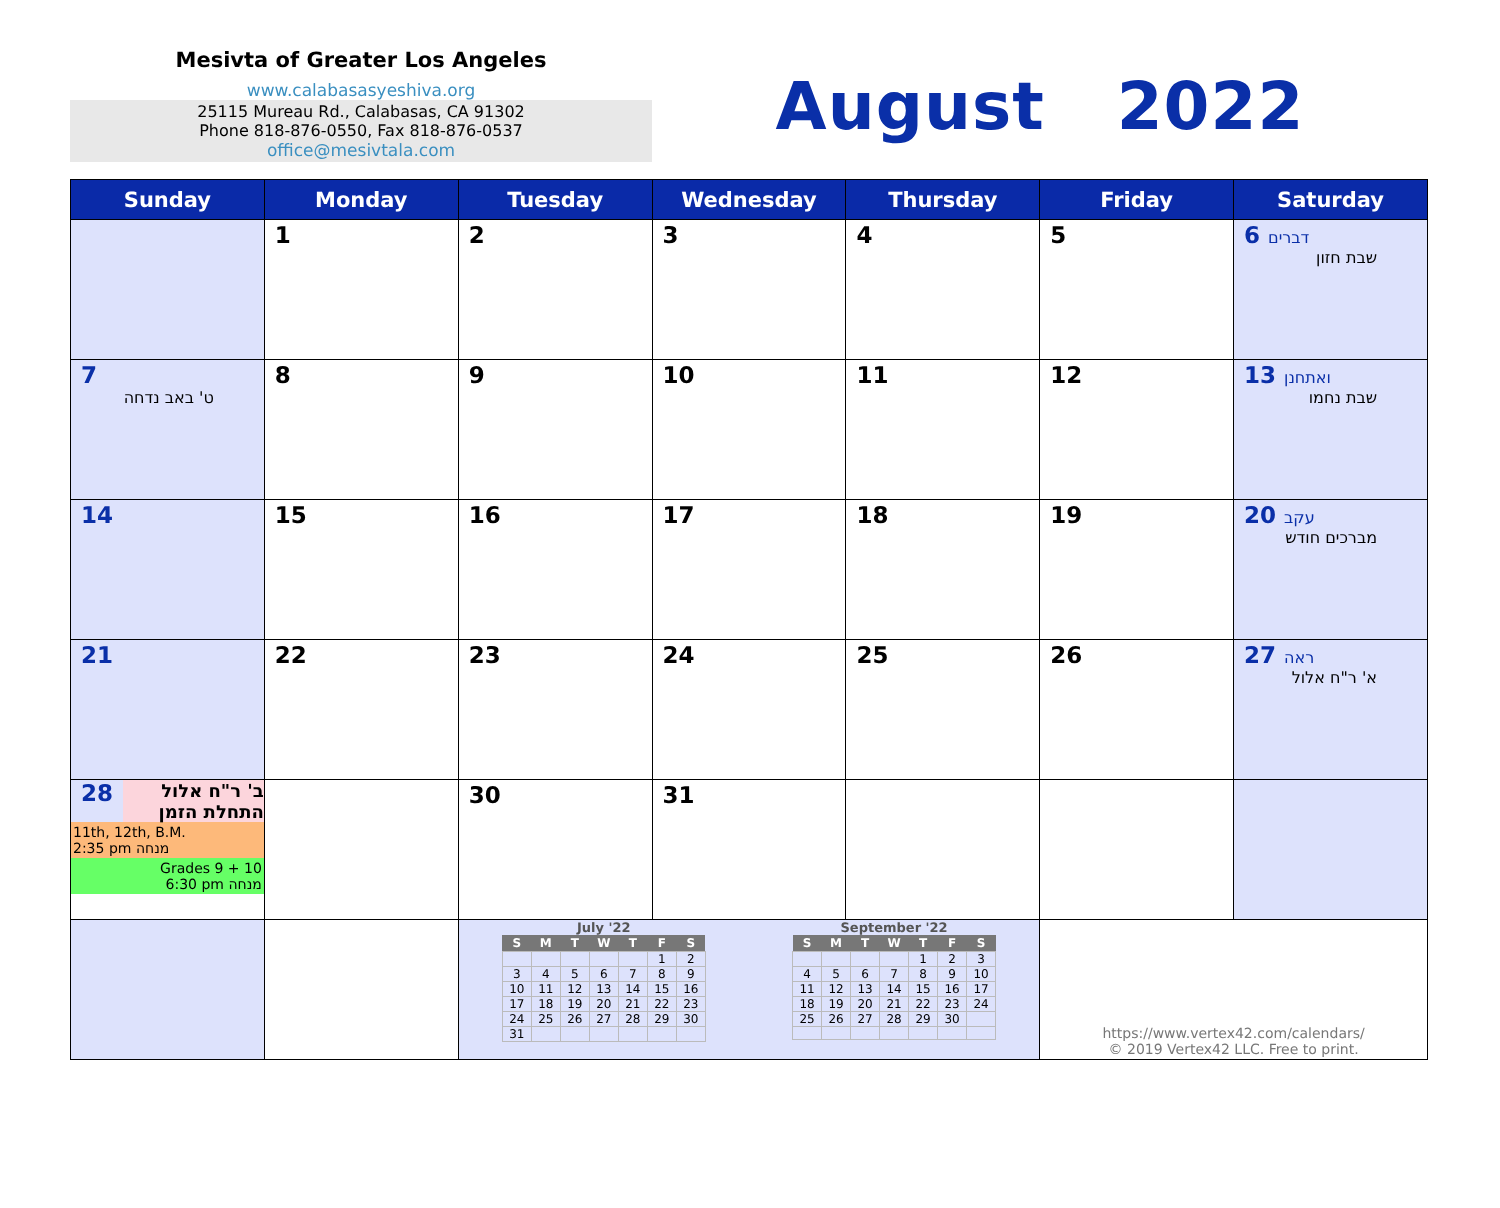Mesivta of Greater Los Angeles
www.calabasasyeshiva.org
25115 Mureau Rd., Calabasas, CA 91302
Phone 818-876-0550, Fax 818-876-0537
office@mesivtala.com
August 2022
| Sunday | Monday | Tuesday | Wednesday | Thursday | Friday | Saturday |
| --- | --- | --- | --- | --- | --- | --- |
| | 1 | 2 | 3 | 4 | 5 | 6 דברים שבת חזון |
| 7 ט' באב נדחה | 8 | 9 | 10 | 11 | 12 | 13 ואתחנן שבת נחמו |
| 14 | 15 | 16 | 17 | 18 | 19 | 20 עקב מברכים חודש |
| 21 | 22 | 23 | 24 | 25 | 26 | 27 ראה א' ר"ח אלול |
| 28 ב' ר"ח אלול התחלת הזמן 11th, 12th, B.M. 2:35 pm מנחה Grades 9 + 10 6:30 pm מנחה | | 30 | 31 | | | |
| | | July '22 / S / M / T / W / T / F / S / / --- / --- / --- / --- / --- / --- / --- / / / / / / / 1 / 2 / / 3 / 4 / 5 / 6 / 7 / 8 / 9 / / 10 / 11 / 12 / 13 / 14 / 15 / 16 / / 17 / 18 / 19 / 20 / 21 / 22 / 23 / / 24 / 25 / 26 / 27 / 28 / 29 / 30 / / 31 / / / / / / / September '22 / S / M / T / W / T / F / S / / --- / --- / --- / --- / --- / --- / --- / / / / / / 1 / 2 / 3 / / 4 / 5 / 6 / 7 / 8 / 9 / 10 / / 11 / 12 / 13 / 14 / 15 / 16 / 17 / / 18 / 19 / 20 / 21 / 22 / 23 / 24 / / 25 / 26 / 27 / 28 / 29 / 30 / / | | | https://www.vertex42.com/calendars/ © 2019 Vertex42 LLC. Free to print. | |